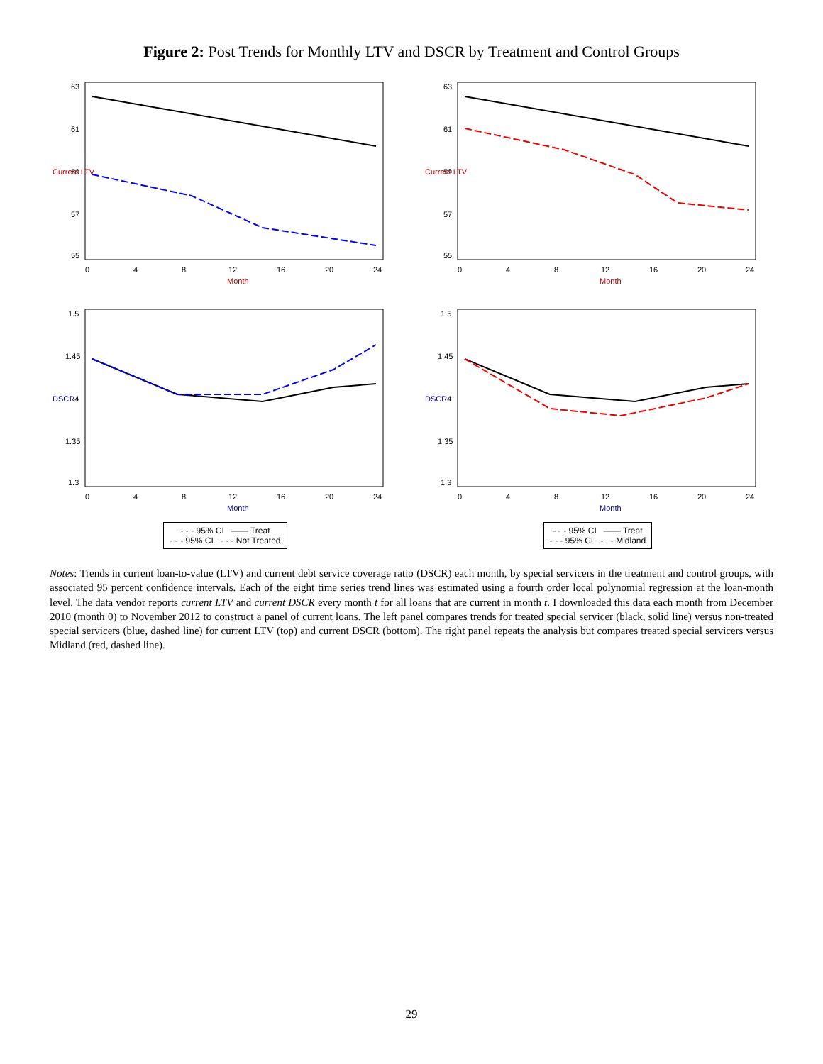Figure 2: Post Trends for Monthly LTV and DSCR by Treatment and Control Groups
Current LTV
63
61
59
57
55
0
4
8
12
16
20
24
Month
Current LTV
63
61
59
57
55
0
4
8
12
16
20
24
Month
DSCR
1.5
1.45
1.4
1.35
1.3
0
4
8
12
16
20
24
Month
- - - 95% CI —— Treat
- - - 95% CI - · - Not Treated
DSCR
1.5
1.45
1.4
1.35
1.3
0
4
8
12
16
20
24
Month
- - - 95% CI —— Treat
- - - 95% CI - · - Midland
Notes: Trends in current loan-to-value (LTV) and current debt service coverage ratio (DSCR) each month, by special servicers in the treatment and control groups, with associated 95 percent confidence intervals. Each of the eight time series trend lines was estimated using a fourth order local polynomial regression at the loan-month level. The data vendor reports current LTV and current DSCR every month t for all loans that are current in month t. I downloaded this data each month from December 2010 (month 0) to November 2012 to construct a panel of current loans. The left panel compares trends for treated special servicer (black, solid line) versus non-treated special servicers (blue, dashed line) for current LTV (top) and current DSCR (bottom). The right panel repeats the analysis but compares treated special servicers versus Midland (red, dashed line).
29